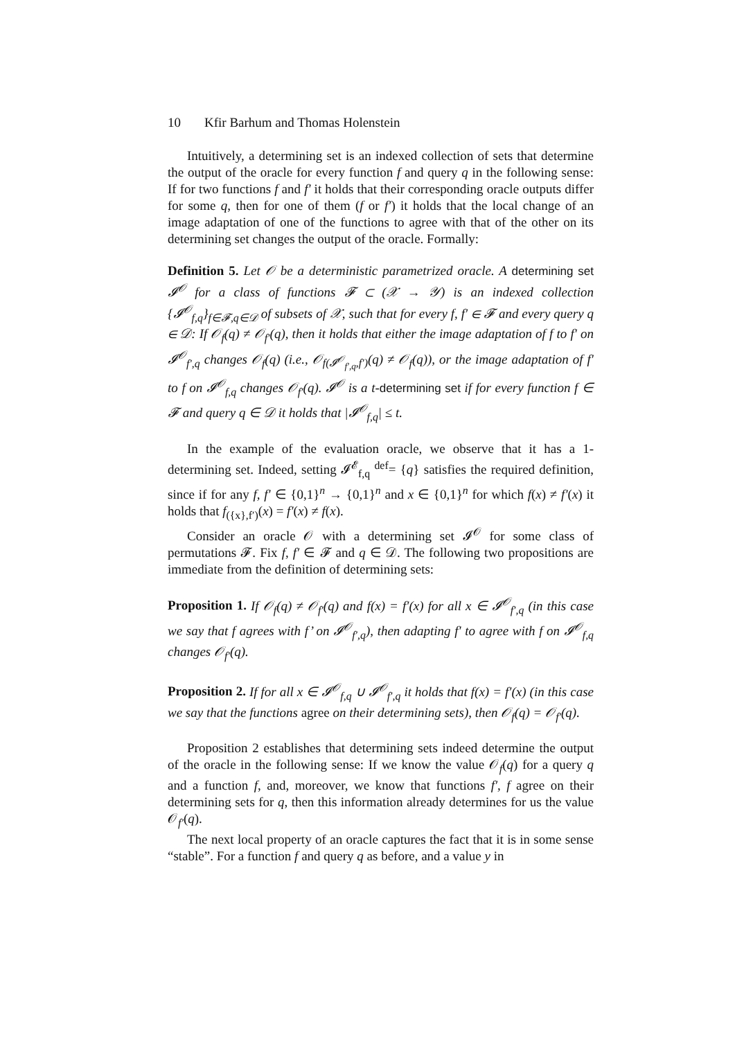10 Kfir Barhum and Thomas Holenstein
Intuitively, a determining set is an indexed collection of sets that determine the output of the oracle for every function f and query q in the following sense: If for two functions f and f′ it holds that their corresponding oracle outputs differ for some q, then for one of them (f or f′) it holds that the local change of an image adaptation of one of the functions to agree with that of the other on its determining set changes the output of the oracle. Formally:
Definition 5. Let 𝒪 be a deterministic parametrized oracle. A determining set 𝓘<sup>𝒪</sup> for a class of functions 𝓕 ⊂ (𝒳 → 𝒴) is an indexed collection {𝓘<sup>𝒪</sup><sub>f,q</sub>}<sub>f∈𝓕,q∈𝒟</sub> of subsets of 𝒳, such that for every f, f′ ∈ 𝓕 and every query q ∈ 𝒟: If 𝒪<sub>f</sub>(q) ≠ 𝒪<sub>f′</sub>(q), then it holds that either the image adaptation of f to f′ on 𝓘<sup>𝒪</sup><sub>f′,q</sub> changes 𝒪<sub>f</sub>(q) (i.e., 𝒪<sub>f(𝓘<sup>𝒪</sup><sub>f′,q</sub>,f′)</sub>(q) ≠ 𝒪<sub>f</sub>(q)), or the image adaptation of f′ to f on 𝓘<sup>𝒪</sup><sub>f,q</sub> changes 𝒪<sub>f′</sub>(q). 𝓘<sup>𝒪</sup> is a t-determining set if for every function f ∈ 𝓕 and query q ∈ 𝒟 it holds that |𝓘<sup>𝒪</sup><sub>f,q</sub>| ≤ t.
In the example of the evaluation oracle, we observe that it has a 1-determining set. Indeed, setting 𝓘<sup>𝓔</sup><sub>f,q</sub> <sup>def</sup>= {q} satisfies the required definition, since if for any f, f′ ∈ {0,1}<sup>n</sup> → {0,1}<sup>n</sup> and x ∈ {0,1}<sup>n</sup> for which f(x) ≠ f′(x) it holds that f<sub>({x},f′)</sub>(x) = f′(x) ≠ f(x).
Consider an oracle 𝒪 with a determining set 𝓘<sup>𝒪</sup> for some class of permutations 𝓕. Fix f, f′ ∈ 𝓕 and q ∈ 𝒟. The following two propositions are immediate from the definition of determining sets:
Proposition 1. If 𝒪<sub>f</sub>(q) ≠ 𝒪<sub>f′</sub>(q) and f(x) = f′(x) for all x ∈ 𝓘<sup>𝒪</sup><sub>f′,q</sub> (in this case we say that f agrees with f’ on 𝓘<sup>𝒪</sup><sub>f′,q</sub>), then adapting f′ to agree with f on 𝓘<sup>𝒪</sup><sub>f,q</sub> changes 𝒪<sub>f′</sub>(q).
Proposition 2. If for all x ∈ 𝓘<sup>𝒪</sup><sub>f,q</sub> ∪ 𝓘<sup>𝒪</sup><sub>f′,q</sub> it holds that f(x) = f′(x) (in this case we say that the functions agree on their determining sets), then 𝒪<sub>f</sub>(q) = 𝒪<sub>f′</sub>(q).
Proposition 2 establishes that determining sets indeed determine the output of the oracle in the following sense: If we know the value 𝒪<sub>f</sub>(q) for a query q and a function f, and, moreover, we know that functions f′, f agree on their determining sets for q, then this information already determines for us the value 𝒪<sub>f′</sub>(q).
The next local property of an oracle captures the fact that it is in some sense “stable”. For a function f and query q as before, and a value y in